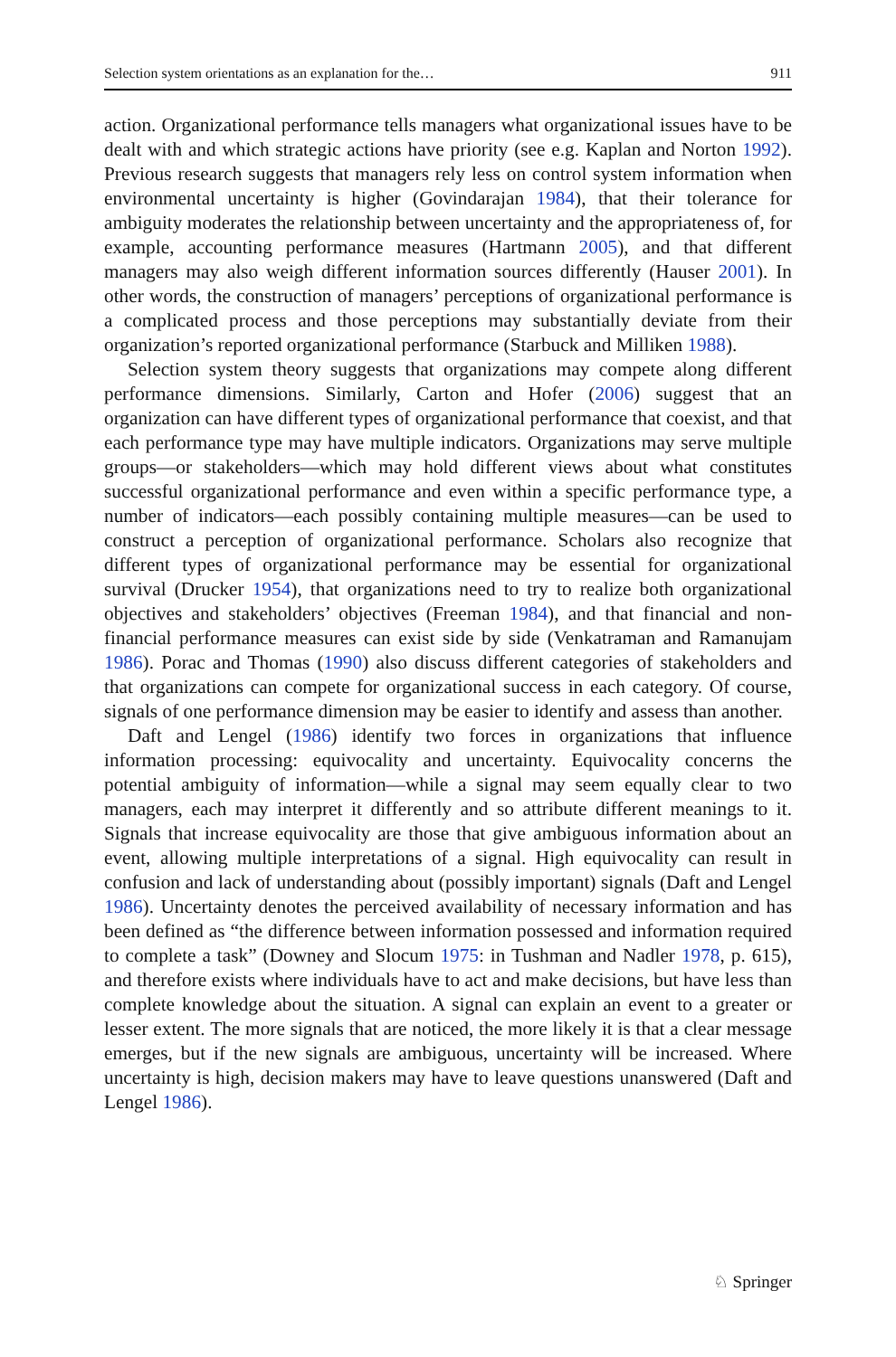Selection system orientations as an explanation for the… 911
action. Organizational performance tells managers what organizational issues have to be dealt with and which strategic actions have priority (see e.g. Kaplan and Norton 1992). Previous research suggests that managers rely less on control system information when environmental uncertainty is higher (Govindarajan 1984), that their tolerance for ambiguity moderates the relationship between uncertainty and the appropriateness of, for example, accounting performance measures (Hartmann 2005), and that different managers may also weigh different information sources differently (Hauser 2001). In other words, the construction of managers’ perceptions of organizational performance is a complicated process and those perceptions may substantially deviate from their organization’s reported organizational performance (Starbuck and Milliken 1988).
Selection system theory suggests that organizations may compete along different performance dimensions. Similarly, Carton and Hofer (2006) suggest that an organization can have different types of organizational performance that coexist, and that each performance type may have multiple indicators. Organizations may serve multiple groups—or stakeholders—which may hold different views about what constitutes successful organizational performance and even within a specific performance type, a number of indicators—each possibly containing multiple measures—can be used to construct a perception of organizational performance. Scholars also recognize that different types of organizational performance may be essential for organizational survival (Drucker 1954), that organizations need to try to realize both organizational objectives and stakeholders’ objectives (Freeman 1984), and that financial and non-financial performance measures can exist side by side (Venkatraman and Ramanujam 1986). Porac and Thomas (1990) also discuss different categories of stakeholders and that organizations can compete for organizational success in each category. Of course, signals of one performance dimension may be easier to identify and assess than another.
Daft and Lengel (1986) identify two forces in organizations that influence information processing: equivocality and uncertainty. Equivocality concerns the potential ambiguity of information—while a signal may seem equally clear to two managers, each may interpret it differently and so attribute different meanings to it. Signals that increase equivocality are those that give ambiguous information about an event, allowing multiple interpretations of a signal. High equivocality can result in confusion and lack of understanding about (possibly important) signals (Daft and Lengel 1986). Uncertainty denotes the perceived availability of necessary information and has been defined as “the difference between information possessed and information required to complete a task” (Downey and Slocum 1975: in Tushman and Nadler 1978, p. 615), and therefore exists where individuals have to act and make decisions, but have less than complete knowledge about the situation. A signal can explain an event to a greater or lesser extent. The more signals that are noticed, the more likely it is that a clear message emerges, but if the new signals are ambiguous, uncertainty will be increased. Where uncertainty is high, decision makers may have to leave questions unanswered (Daft and Lengel 1986).
♘ Springer